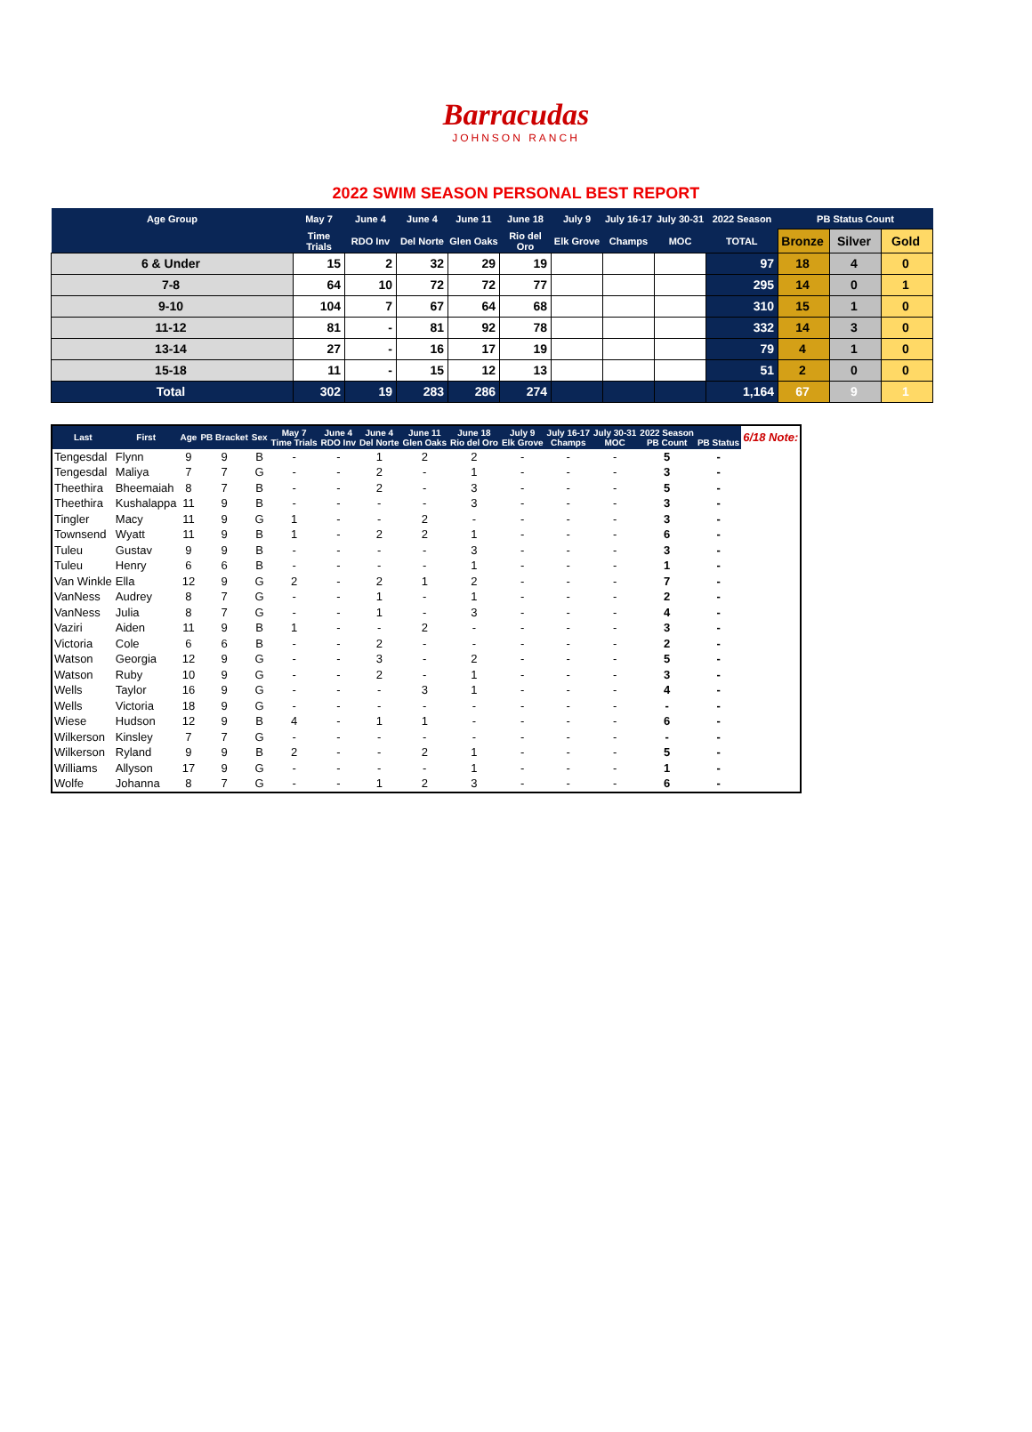Barracudas
JOHNSON RANCH
2022 SWIM SEASON PERSONAL BEST REPORT
| Age Group | May 7 | June 4 | June 4 | June 11 | June 18 | July 9 | July 16-17 | July 30-31 | 2022 Season | PB Status Count | | |
| --- | --- | --- | --- | --- | --- | --- | --- | --- | --- | --- | --- | --- |
| | Time Trials | RDO Inv | Del Norte | Glen Oaks | Rio del Oro | Elk Grove | Champs | MOC | TOTAL | Bronze | Silver | Gold |
| 6 & Under | 15 | 2 | 32 | 29 | 19 | | | | 97 | 18 | 4 | 0 |
| 7-8 | 64 | 10 | 72 | 72 | 77 | | | | 295 | 14 | 0 | 1 |
| 9-10 | 104 | 7 | 67 | 64 | 68 | | | | 310 | 15 | 1 | 0 |
| 11-12 | 81 | - | 81 | 92 | 78 | | | | 332 | 14 | 3 | 0 |
| 13-14 | 27 | - | 16 | 17 | 19 | | | | 79 | 4 | 1 | 0 |
| 15-18 | 11 | - | 15 | 12 | 13 | | | | 51 | 2 | 0 | 0 |
| Total | 302 | 19 | 283 | 286 | 274 | | | | 1,164 | 67 | 9 | 1 |
| Last | First | Age | PB Bracket | Sex | May 7 Time Trials | June 4 RDO Inv | June 4 Del Norte | June 11 Glen Oaks | June 18 Rio del Oro | July 9 Elk Grove | July 16-17 Champs | July 30-31 MOC | 2022 Season PB Count | PB Status | 6/18 Note: |
| Tengesdal | Flynn | 9 | 9 | B | - | - | 1 | 2 | 2 | - | - | - | 5 | - | |
| Tengesdal | Maliya | 7 | 7 | G | - | - | 2 | - | 1 | - | - | - | 3 | - | |
| Theethira | Bheemaiah | 8 | 7 | B | - | - | 2 | - | 3 | - | - | - | 5 | - | |
| Theethira | Kushalappa | 11 | 9 | B | - | - | - | - | 3 | - | - | - | 3 | - | |
| Tingler | Macy | 11 | 9 | G | 1 | - | - | 2 | - | - | - | - | 3 | - | |
| Townsend | Wyatt | 11 | 9 | B | 1 | - | 2 | 2 | 1 | - | - | - | 6 | - | |
| Tuleu | Gustav | 9 | 9 | B | - | - | - | - | 3 | - | - | - | 3 | - | |
| Tuleu | Henry | 6 | 6 | B | - | - | - | - | 1 | - | - | - | 1 | - | |
| Van Winkle | Ella | 12 | 9 | G | 2 | - | 2 | 1 | 2 | - | - | - | 7 | - | |
| VanNess | Audrey | 8 | 7 | G | - | - | 1 | - | 1 | - | - | - | 2 | - | |
| VanNess | Julia | 8 | 7 | G | - | - | 1 | - | 3 | - | - | - | 4 | - | |
| Vaziri | Aiden | 11 | 9 | B | 1 | - | - | 2 | - | - | - | - | 3 | - | |
| Victoria | Cole | 6 | 6 | B | - | - | 2 | - | - | - | - | - | 2 | - | |
| Watson | Georgia | 12 | 9 | G | - | - | 3 | - | 2 | - | - | - | 5 | - | |
| Watson | Ruby | 10 | 9 | G | - | - | 2 | - | 1 | - | - | - | 3 | - | |
| Wells | Taylor | 16 | 9 | G | - | - | - | 3 | 1 | - | - | - | 4 | - | |
| Wells | Victoria | 18 | 9 | G | - | - | - | - | - | - | - | - | - | - | |
| Wiese | Hudson | 12 | 9 | B | 4 | - | 1 | 1 | - | - | - | - | 6 | - | |
| Wilkerson | Kinsley | 7 | 7 | G | - | - | - | - | - | - | - | - | - | - | |
| Wilkerson | Ryland | 9 | 9 | B | 2 | - | - | 2 | 1 | - | - | - | 5 | - | |
| Williams | Allyson | 17 | 9 | G | - | - | - | - | 1 | - | - | - | 1 | - | |
| Wolfe | Johanna | 8 | 7 | G | - | - | 1 | 2 | 3 | - | - | - | 6 | - | |